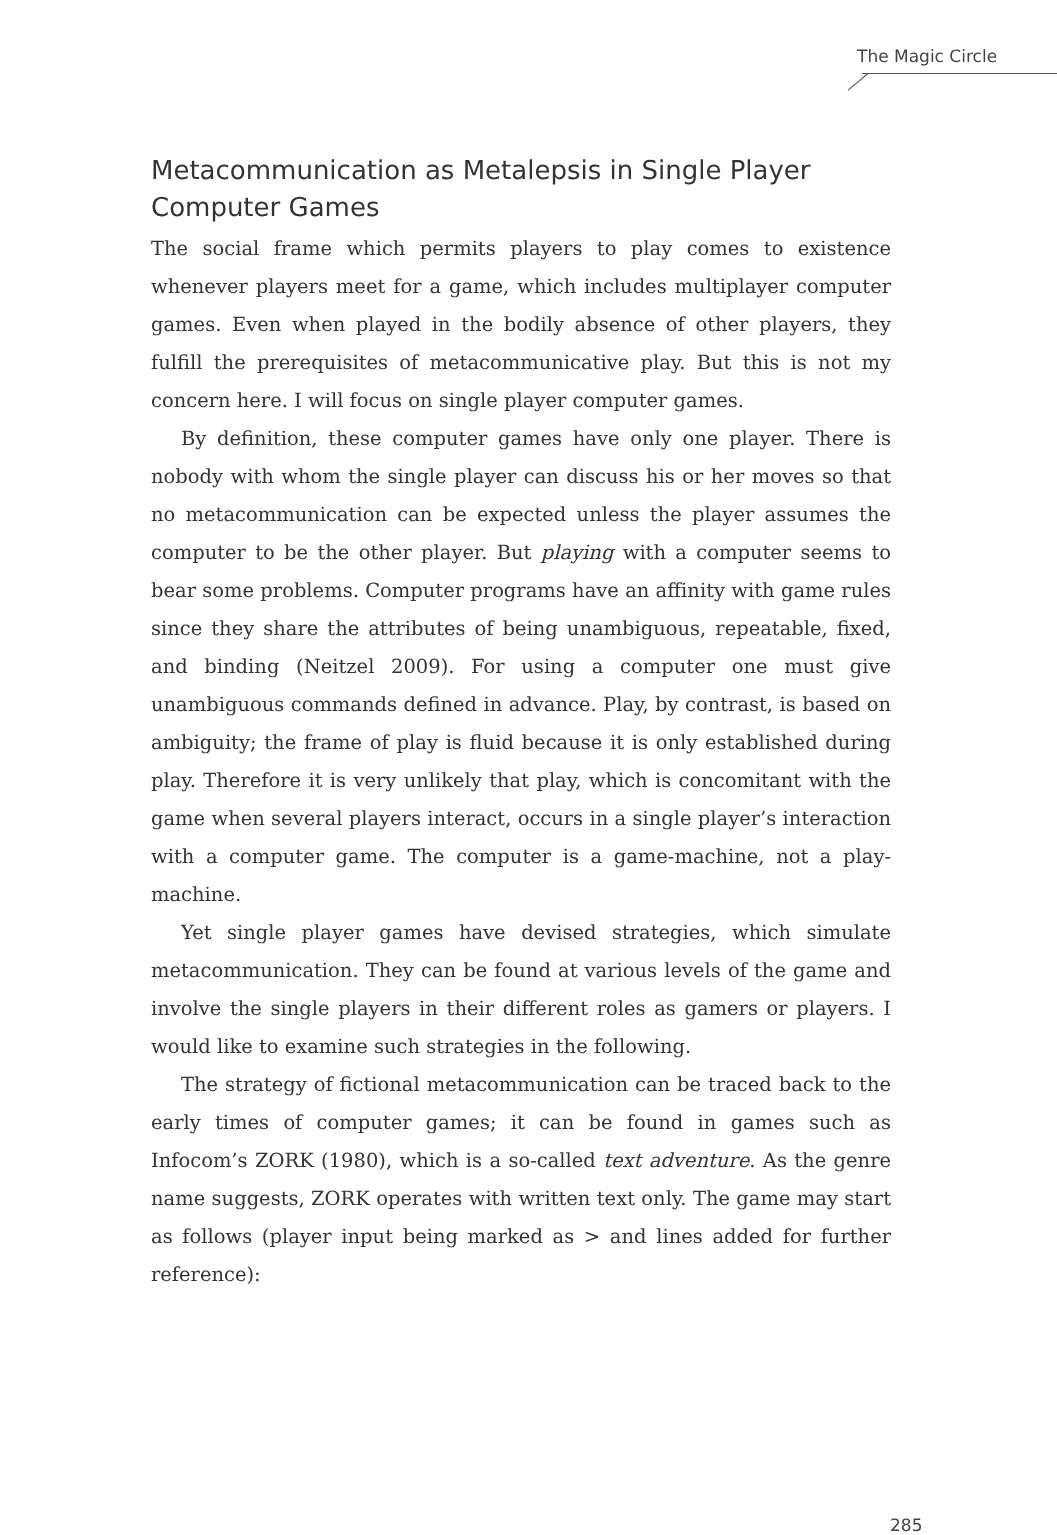The Magic Circle
Metacommunication as Metalepsis in Single Player Computer Games
The social frame which permits players to play comes to existence whenever players meet for a game, which includes multiplayer computer games. Even when played in the bodily absence of other players, they fulfill the prerequisites of metacommunicative play. But this is not my concern here. I will focus on single player computer games.
By definition, these computer games have only one player. There is nobody with whom the single player can discuss his or her moves so that no metacommunication can be expected unless the player assumes the computer to be the other player. But playing with a computer seems to bear some problems. Computer programs have an affinity with game rules since they share the attributes of being unambiguous, repeatable, fixed, and binding (Neitzel 2009). For using a computer one must give unambiguous commands defined in advance. Play, by contrast, is based on ambiguity; the frame of play is fluid because it is only established during play. Therefore it is very unlikely that play, which is concomitant with the game when several players interact, occurs in a single player’s interaction with a computer game. The computer is a game-machine, not a play-machine.
Yet single player games have devised strategies, which simulate metacommunication. They can be found at various levels of the game and involve the single players in their different roles as gamers or players. I would like to examine such strategies in the following.
The strategy of fictional metacommunication can be traced back to the early times of computer games; it can be found in games such as Infocom’s ZORK (1980), which is a so-called text adventure. As the genre name suggests, ZORK operates with written text only. The game may start as follows (player input being marked as > and lines added for further reference):
285